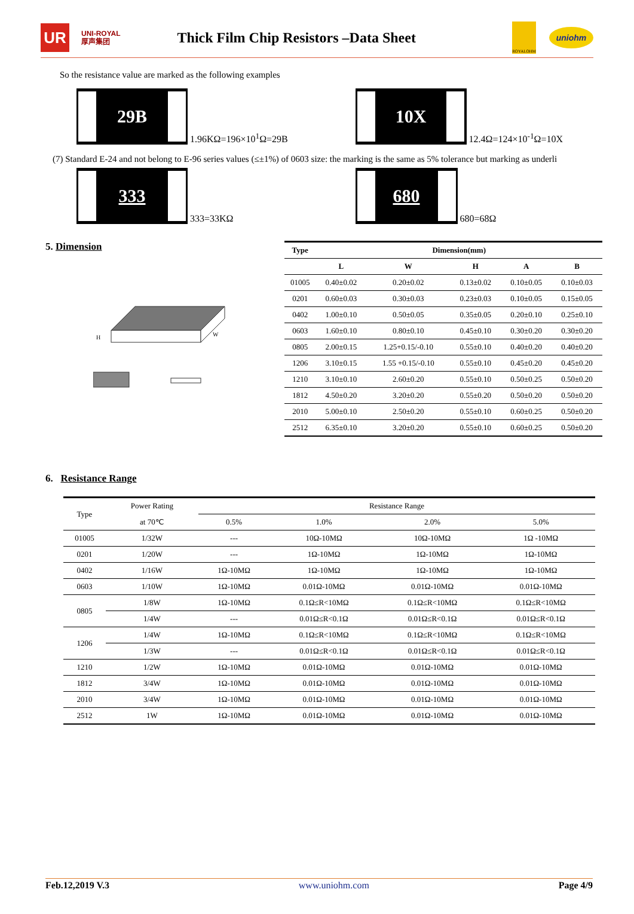UR
UNI-ROYAL
厚声集团
Thick Film Chip Resistors –Data Sheet
ROYALOHM
uniohm
So the resistance value are marked as the following examples
29B 1.96KΩ=196×10<sup>1</sup>Ω=29B
10X 12.4Ω=124×10<sup>-1</sup>Ω=10X
(7) Standard E-24 and not belong to E-96 series values (≤±1%) of 0603 size: the marking is the same as 5% tolerance but marking as underli
333 333=33KΩ
680 680=68Ω
5. Dimension
H
W
| Type | Dimension(mm) | | | | |
| --- | --- | --- | --- | --- | --- |
| | L | W | H | A | B |
| 01005 | 0.40±0.02 | 0.20±0.02 | 0.13±0.02 | 0.10±0.05 | 0.10±0.03 |
| 0201 | 0.60±0.03 | 0.30±0.03 | 0.23±0.03 | 0.10±0.05 | 0.15±0.05 |
| 0402 | 1.00±0.10 | 0.50±0.05 | 0.35±0.05 | 0.20±0.10 | 0.25±0.10 |
| 0603 | 1.60±0.10 | 0.80±0.10 | 0.45±0.10 | 0.30±0.20 | 0.30±0.20 |
| 0805 | 2.00±0.15 | 1.25+0.15/-0.10 | 0.55±0.10 | 0.40±0.20 | 0.40±0.20 |
| 1206 | 3.10±0.15 | 1.55 +0.15/-0.10 | 0.55±0.10 | 0.45±0.20 | 0.45±0.20 |
| 1210 | 3.10±0.10 | 2.60±0.20 | 0.55±0.10 | 0.50±0.25 | 0.50±0.20 |
| 1812 | 4.50±0.20 | 3.20±0.20 | 0.55±0.20 | 0.50±0.20 | 0.50±0.20 |
| 2010 | 5.00±0.10 | 2.50±0.20 | 0.55±0.10 | 0.60±0.25 | 0.50±0.20 |
| 2512 | 6.35±0.10 | 3.20±0.20 | 0.55±0.10 | 0.60±0.25 | 0.50±0.20 |
6. Resistance Range
| Type | Power Rating | Resistance Range | | | |
| | at 70℃ | 0.5% | 1.0% | 2.0% | 5.0% |
| 01005 | 1/32W | --- | 10Ω-10MΩ | 10Ω-10MΩ | 1Ω -10MΩ |
| 0201 | 1/20W | --- | 1Ω-10MΩ | 1Ω-10MΩ | 1Ω-10MΩ |
| 0402 | 1/16W | 1Ω-10MΩ | 1Ω-10MΩ | 1Ω-10MΩ | 1Ω-10MΩ |
| 0603 | 1/10W | 1Ω-10MΩ | 0.01Ω-10MΩ | 0.01Ω-10MΩ | 0.01Ω-10MΩ |
| 0805 | 1/8W | 1Ω-10MΩ | 0.1Ω≤R<10MΩ | 0.1Ω≤R<10MΩ | 0.1Ω≤R<10MΩ |
| | 1/4W | --- | 0.01Ω≤R<0.1Ω | 0.01Ω≤R<0.1Ω | 0.01Ω≤R<0.1Ω |
| 1206 | 1/4W | 1Ω-10MΩ | 0.1Ω≤R<10MΩ | 0.1Ω≤R<10MΩ | 0.1Ω≤R<10MΩ |
| | 1/3W | --- | 0.01Ω≤R<0.1Ω | 0.01Ω≤R<0.1Ω | 0.01Ω≤R<0.1Ω |
| 1210 | 1/2W | 1Ω-10MΩ | 0.01Ω-10MΩ | 0.01Ω-10MΩ | 0.01Ω-10MΩ |
| 1812 | 3/4W | 1Ω-10MΩ | 0.01Ω-10MΩ | 0.01Ω-10MΩ | 0.01Ω-10MΩ |
| 2010 | 3/4W | 1Ω-10MΩ | 0.01Ω-10MΩ | 0.01Ω-10MΩ | 0.01Ω-10MΩ |
| 2512 | 1W | 1Ω-10MΩ | 0.01Ω-10MΩ | 0.01Ω-10MΩ | 0.01Ω-10MΩ |
Feb.12,2019 V.3 www.uniohm.com Page 4/9